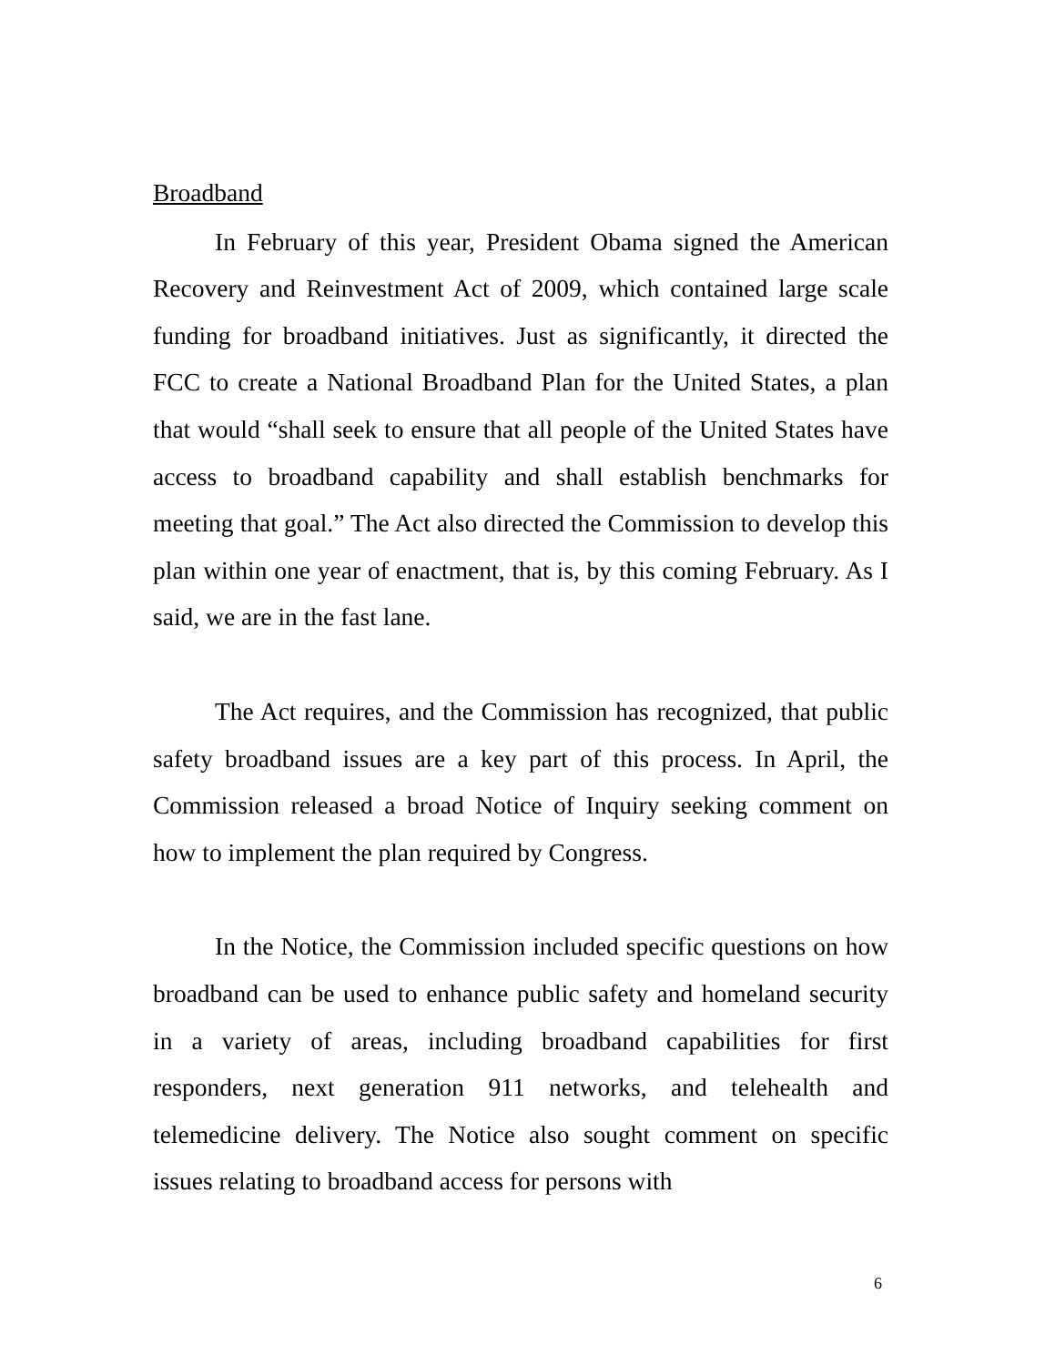Broadband
In February of this year, President Obama signed the American Recovery and Reinvestment Act of 2009, which contained large scale funding for broadband initiatives. Just as significantly, it directed the FCC to create a National Broadband Plan for the United States, a plan that would “shall seek to ensure that all people of the United States have access to broadband capability and shall establish benchmarks for meeting that goal.” The Act also directed the Commission to develop this plan within one year of enactment, that is, by this coming February. As I said, we are in the fast lane.
The Act requires, and the Commission has recognized, that public safety broadband issues are a key part of this process. In April, the Commission released a broad Notice of Inquiry seeking comment on how to implement the plan required by Congress.
In the Notice, the Commission included specific questions on how broadband can be used to enhance public safety and homeland security in a variety of areas, including broadband capabilities for first responders, next generation 911 networks, and telehealth and telemedicine delivery. The Notice also sought comment on specific issues relating to broadband access for persons with
6